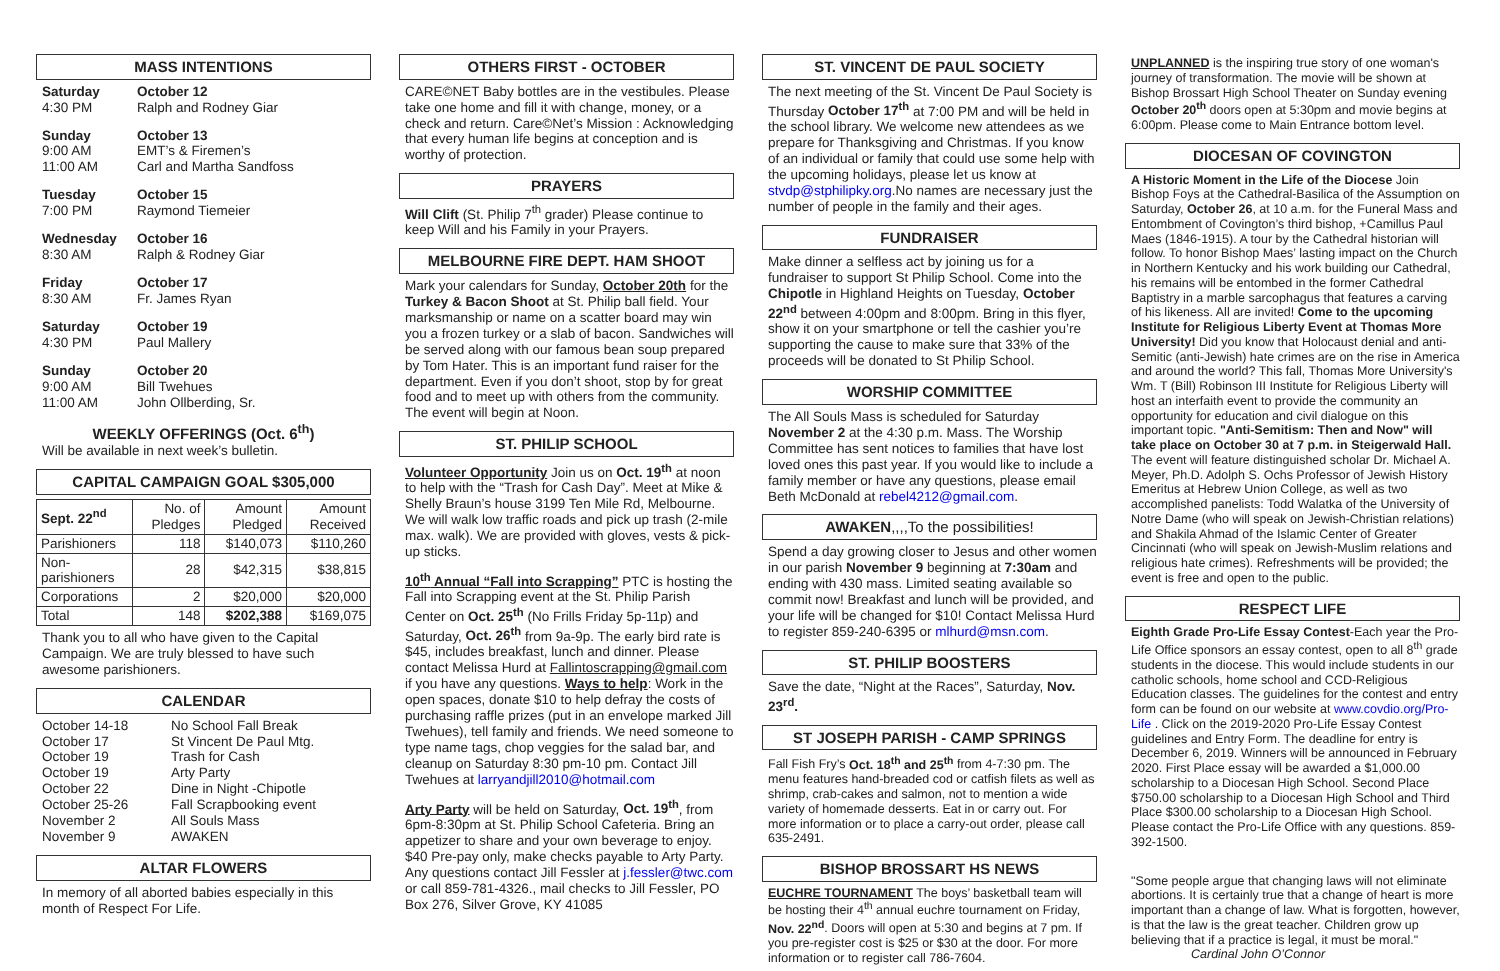MASS INTENTIONS
Saturday October 12 4:30 PM Ralph and Rodney Giar
Sunday October 13 9:00 AM EMT’s & Firemen’s 11:00 AM Carl and Martha Sandfoss
Tuesday October 15 7:00 PM Raymond Tiemeier
Wednesday October 16 8:30 AM Ralph & Rodney Giar
Friday October 17 8:30 AM Fr. James Ryan
Saturday October 19 4:30 PM Paul Mallery
Sunday October 20 9:00 AM Bill Twehues 11:00 AM John Ollberding, Sr.
WEEKLY OFFERINGS (Oct. 6<sup>th</sup>)
Will be available in next week’s bulletin.
CAPITAL CAMPAIGN GOAL $305,000
| Sept. 22<sup>nd</sup> | No. of Pledges | Amount Pledged | Amount Received |
| --- | --- | --- | --- |
| Parishioners | 118 | $140,073 | $110,260 |
| Non-parishioners | 28 | $42,315 | $38,815 |
| Corporations | 2 | $20,000 | $20,000 |
| Total | 148 | $202,388 | $169,075 |
Thank you to all who have given to the Capital Campaign. We are truly blessed to have such awesome parishioners.
CALENDAR
| October 14-18 | No School Fall Break |
| October 17 | St Vincent De Paul Mtg. |
| October 19 | Trash for Cash |
| October 19 | Arty Party |
| October 22 | Dine in Night -Chipotle |
| October 25-26 | Fall Scrapbooking event |
| November 2 | All Souls Mass |
| November 9 | AWAKEN |
ALTAR FLOWERS
In memory of all aborted babies especially in this month of Respect For Life.
OTHERS FIRST - OCTOBER
CARE©NET Baby bottles are in the vestibules. Please take one home and fill it with change, money, or a check and return. Care©Net’s Mission : Acknowledging that every human life begins at conception and is worthy of protection.
PRAYERS
Will Clift (St. Philip 7<sup>th</sup> grader) Please continue to keep Will and his Family in your Prayers.
MELBOURNE FIRE DEPT. HAM SHOOT
Mark your calendars for Sunday, October 20th for the Turkey & Bacon Shoot at St. Philip ball field. Your marksmanship or name on a scatter board may win you a frozen turkey or a slab of bacon. Sandwiches will be served along with our famous bean soup prepared by Tom Hater. This is an important fund raiser for the department. Even if you don’t shoot, stop by for great food and to meet up with others from the community. The event will begin at Noon.
ST. PHILIP SCHOOL
Volunteer Opportunity Join us on Oct. 19<sup>th</sup> at noon to help with the “Trash for Cash Day”. Meet at Mike & Shelly Braun’s house 3199 Ten Mile Rd, Melbourne. We will walk low traffic roads and pick up trash (2-mile max. walk). We are provided with gloves, vests & pick-up sticks.
10<sup>th</sup> Annual “Fall into Scrapping” PTC is hosting the Fall into Scrapping event at the St. Philip Parish Center on Oct. 25<sup>th</sup> (No Frills Friday 5p-11p) and Saturday, Oct. 26<sup>th</sup> from 9a-9p. The early bird rate is $45, includes breakfast, lunch and dinner. Please contact Melissa Hurd at Fallintoscrapping@gmail.com if you have any questions. Ways to help: Work in the open spaces, donate $10 to help defray the costs of purchasing raffle prizes (put in an envelope marked Jill Twehues), tell family and friends. We need someone to type name tags, chop veggies for the salad bar, and cleanup on Saturday 8:30 pm-10 pm. Contact Jill Twehues at larryandjill2010@hotmail.com
Arty Party will be held on Saturday, Oct. 19<sup>th</sup>, from 6pm-8:30pm at St. Philip School Cafeteria. Bring an appetizer to share and your own beverage to enjoy. $40 Pre-pay only, make checks payable to Arty Party. Any questions contact Jill Fessler at j.fessler@twc.com or call 859-781-4326., mail checks to Jill Fessler, PO Box 276, Silver Grove, KY 41085
ST. VINCENT DE PAUL SOCIETY
The next meeting of the St. Vincent De Paul Society is Thursday October 17<sup>th</sup> at 7:00 PM and will be held in the school library. We welcome new attendees as we prepare for Thanksgiving and Christmas. If you know of an individual or family that could use some help with the upcoming holidays, please let us know at stvdp@stphilipky.org.No names are necessary just the number of people in the family and their ages.
FUNDRAISER
Make dinner a selfless act by joining us for a fundraiser to support St Philip School. Come into the Chipotle in Highland Heights on Tuesday, October 22<sup>nd</sup> between 4:00pm and 8:00pm. Bring in this flyer, show it on your smartphone or tell the cashier you’re supporting the cause to make sure that 33% of the proceeds will be donated to St Philip School.
WORSHIP COMMITTEE
The All Souls Mass is scheduled for Saturday November 2 at the 4:30 p.m. Mass. The Worship Committee has sent notices to families that have lost loved ones this past year. If you would like to include a family member or have any questions, please email Beth McDonald at rebel4212@gmail.com.
AWAKEN,,,,To the possibilities!
Spend a day growing closer to Jesus and other women in our parish November 9 beginning at 7:30am and ending with 430 mass. Limited seating available so commit now! Breakfast and lunch will be provided, and your life will be changed for $10! Contact Melissa Hurd to register 859-240-6395 or mlhurd@msn.com.
ST. PHILIP BOOSTERS
Save the date, “Night at the Races”, Saturday, Nov. 23<sup>rd</sup>.
ST JOSEPH PARISH - CAMP SPRINGS
Fall Fish Fry’s Oct. 18<sup>th</sup> and 25<sup>th</sup> from 4-7:30 pm. The menu features hand-breaded cod or catfish filets as well as shrimp, crab-cakes and salmon, not to mention a wide variety of homemade desserts. Eat in or carry out. For more information or to place a carry-out order, please call 635-2491.
BISHOP BROSSART HS NEWS
EUCHRE TOURNAMENT The boys’ basketball team will be hosting their 4<sup>th</sup> annual euchre tournament on Friday, Nov. 22<sup>nd</sup>. Doors will open at 5:30 and begins at 7 pm. If you pre-register cost is $25 or $30 at the door. For more information or to register call 786-7604.
UNPLANNED is the inspiring true story of one woman's journey of transformation. The movie will be shown at Bishop Brossart High School Theater on Sunday evening October 20<sup>th</sup> doors open at 5:30pm and movie begins at 6:00pm. Please come to Main Entrance bottom level.
DIOCESAN OF COVINGTON
A Historic Moment in the Life of the Diocese Join Bishop Foys at the Cathedral-Basilica of the Assumption on Saturday, October 26, at 10 a.m. for the Funeral Mass and Entombment of Covington’s third bishop, +Camillus Paul Maes (1846-1915). A tour by the Cathedral historian will follow. To honor Bishop Maes’ lasting impact on the Church in Northern Kentucky and his work building our Cathedral, his remains will be entombed in the former Cathedral Baptistry in a marble sarcophagus that features a carving of his likeness. All are invited! Come to the upcoming Institute for Religious Liberty Event at Thomas More University! Did you know that Holocaust denial and anti-Semitic (anti-Jewish) hate crimes are on the rise in America and around the world? This fall, Thomas More University's Wm. T (Bill) Robinson III Institute for Religious Liberty will host an interfaith event to provide the community an opportunity for education and civil dialogue on this important topic. "Anti-Semitism: Then and Now" will take place on October 30 at 7 p.m. in Steigerwald Hall. The event will feature distinguished scholar Dr. Michael A. Meyer, Ph.D. Adolph S. Ochs Professor of Jewish History Emeritus at Hebrew Union College, as well as two accomplished panelists: Todd Walatka of the University of Notre Dame (who will speak on Jewish-Christian relations) and Shakila Ahmad of the Islamic Center of Greater Cincinnati (who will speak on Jewish-Muslim relations and religious hate crimes). Refreshments will be provided; the event is free and open to the public.
RESPECT LIFE
Eighth Grade Pro-Life Essay Contest-Each year the Pro-Life Office sponsors an essay contest, open to all 8<sup>th</sup> grade students in the diocese. This would include students in our catholic schools, home school and CCD-Religious Education classes. The guidelines for the contest and entry form can be found on our website at www.covdio.org/Pro-Life . Click on the 2019-2020 Pro-Life Essay Contest guidelines and Entry Form. The deadline for entry is December 6, 2019. Winners will be announced in February 2020. First Place essay will be awarded a $1,000.00 scholarship to a Diocesan High School. Second Place $750.00 scholarship to a Diocesan High School and Third Place $300.00 scholarship to a Diocesan High School. Please contact the Pro-Life Office with any questions. 859-392-1500.
"Some people argue that changing laws will not eliminate abortions. It is certainly true that a change of heart is more important than a change of law. What is forgotten, however, is that the law is the great teacher. Children grow up believing that if a practice is legal, it must be moral." Cardinal John O’Connor